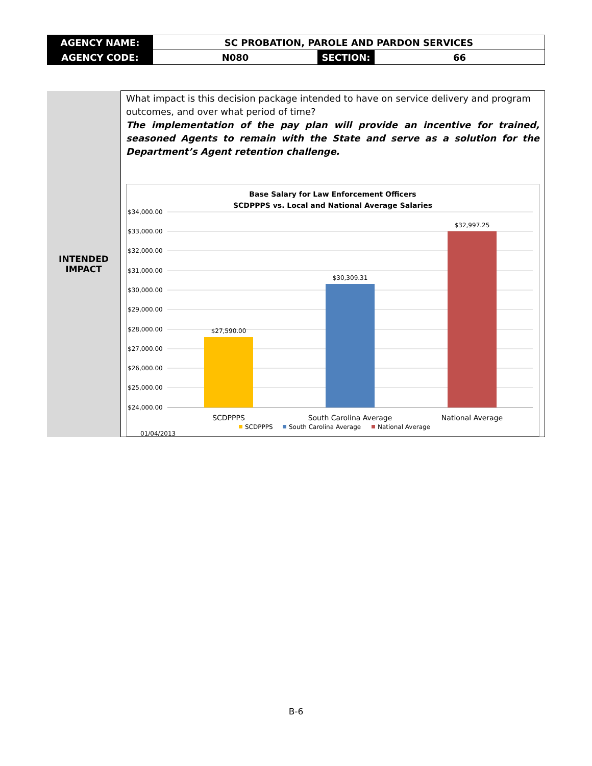| AGENCY NAME: | SC PROBATION, PAROLE AND PARDON SERVICES | | |
| AGENCY CODE: | N080 | SECTION: | 66 |
| INTENDED IMPACT | What impact is this decision package intended to have on service delivery and program outcomes, and over what period of time? The implementation of the pay plan will provide an incentive for trained, seasoned Agents to remain with the State and serve as a solution for the Department’s Agent retention challenge. Base Salary for Law Enforcement Officers SCDPPPS vs. Local and National Average Salaries $34,000.00 $33,000.00 $32,000.00 $31,000.00 $30,000.00 $29,000.00 $28,000.00 $27,000.00 $26,000.00 $25,000.00 $24,000.00 $27,590.00 $30,309.31 $32,997.25 SCDPPPS South Carolina Average National Average SCDPPPS South Carolina Average National Average 01/04/2013 |
B-6